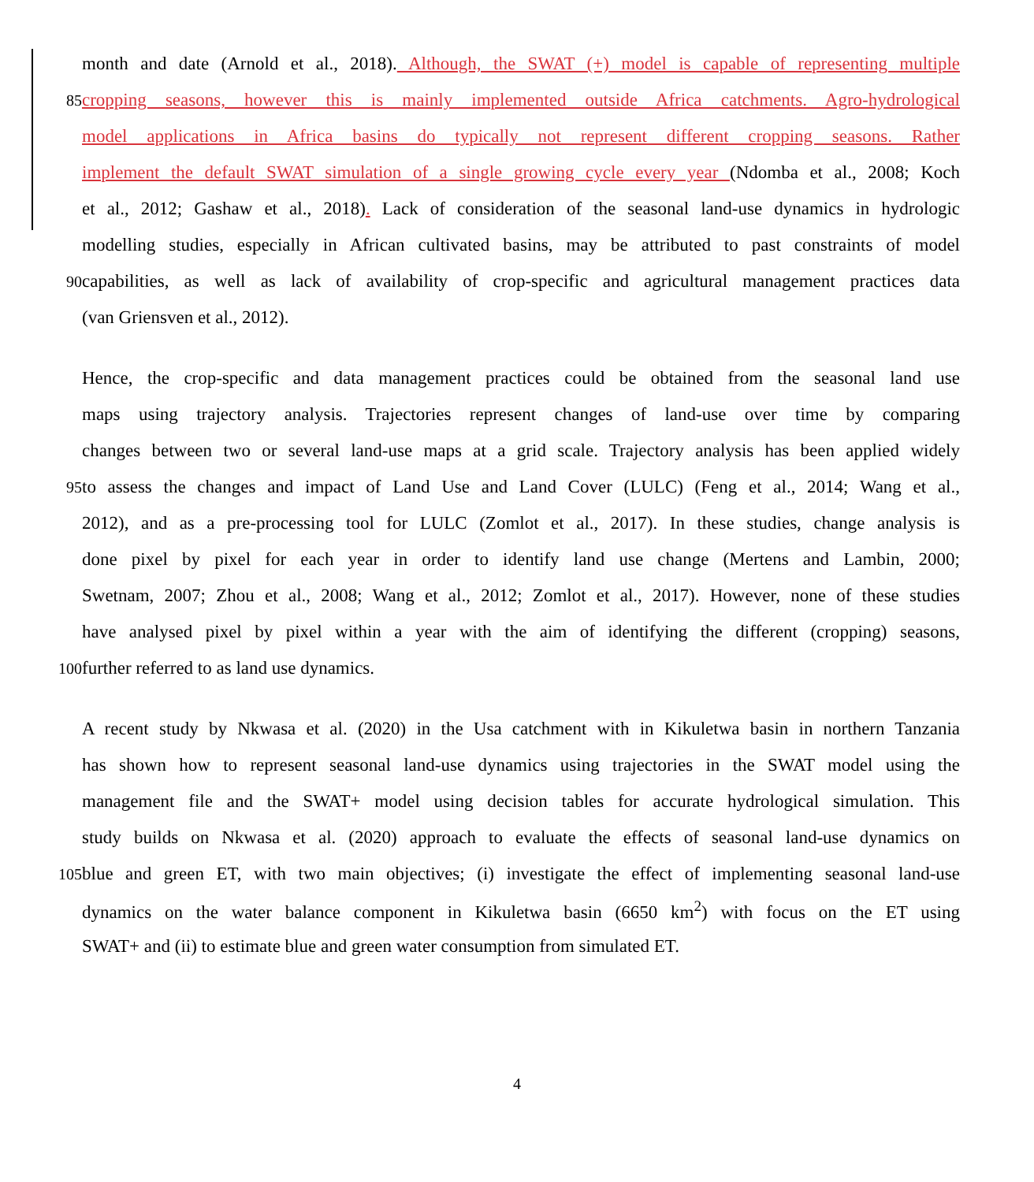month and date (Arnold et al., 2018). Although, the SWAT (+) model is capable of representing multiple
85
cropping seasons, however this is mainly implemented outside Africa catchments. Agro-hydrological
model applications in Africa basins do typically not represent different cropping seasons. Rather
implement the default SWAT simulation of a single growing cycle every year (Ndomba et al., 2008; Koch
et al., 2012; Gashaw et al., 2018). Lack of consideration of the seasonal land-use dynamics in hydrologic
modelling studies, especially in African cultivated basins, may be attributed to past constraints of model
90
capabilities, as well as lack of availability of crop-specific and agricultural management practices data
(van Griensven et al., 2012).
Hence, the crop-specific and data management practices could be obtained from the seasonal land use
maps using trajectory analysis. Trajectories represent changes of land-use over time by comparing
changes between two or several land-use maps at a grid scale. Trajectory analysis has been applied widely
95
to assess the changes and impact of Land Use and Land Cover (LULC) (Feng et al., 2014; Wang et al.,
2012), and as a pre-processing tool for LULC (Zomlot et al., 2017). In these studies, change analysis is
done pixel by pixel for each year in order to identify land use change (Mertens and Lambin, 2000;
Swetnam, 2007; Zhou et al., 2008; Wang et al., 2012; Zomlot et al., 2017). However, none of these studies
have analysed pixel by pixel within a year with the aim of identifying the different (cropping) seasons,
100
further referred to as land use dynamics.
A recent study by Nkwasa et al. (2020) in the Usa catchment with in Kikuletwa basin in northern Tanzania
has shown how to represent seasonal land-use dynamics using trajectories in the SWAT model using the
management file and the SWAT+ model using decision tables for accurate hydrological simulation. This
study builds on Nkwasa et al. (2020) approach to evaluate the effects of seasonal land-use dynamics on
105
blue and green ET, with two main objectives; (i) investigate the effect of implementing seasonal land-use
dynamics on the water balance component in Kikuletwa basin (6650 km<sup>2</sup>) with focus on the ET using
SWAT+ and (ii) to estimate blue and green water consumption from simulated ET.
4